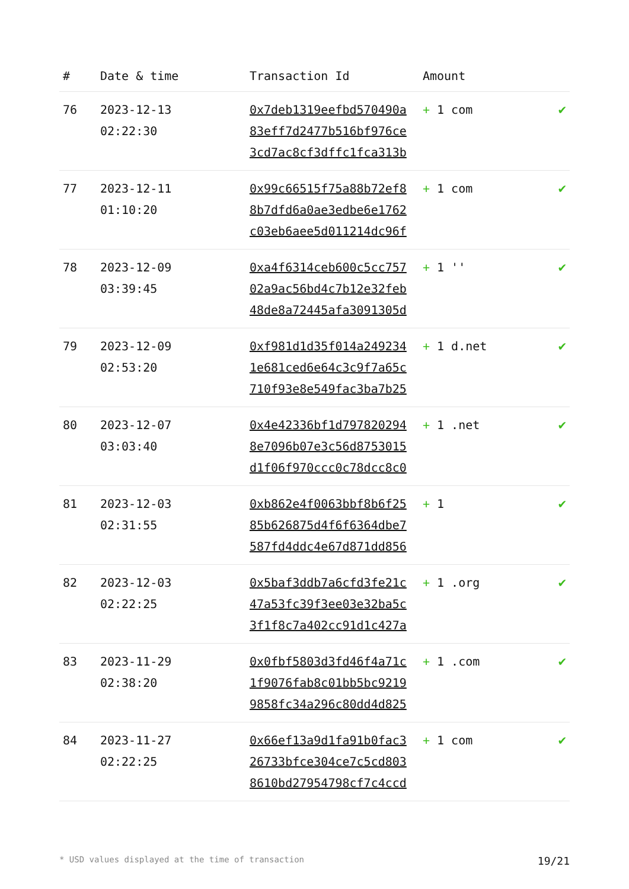| # | Date & time | Transaction Id | Amount | |
| --- | --- | --- | --- | --- |
| 76 | 2023-12-13 02:22:30 | 0x7deb1319eefbd570490a 83eff7d2477b516bf976ce 3cd7ac8cf3dffc1fca313b | + 1 com | ✔ |
| 77 | 2023-12-11 01:10:20 | 0x99c66515f75a88b72ef8 8b7dfd6a0ae3edbe6e1762 c03eb6aee5d011214dc96f | + 1 com | ✔ |
| 78 | 2023-12-09 03:39:45 | 0xa4f6314ceb600c5cc757 02a9ac56bd4c7b12e32feb 48de8a72445afa3091305d | + 1 '' | ✔ |
| 79 | 2023-12-09 02:53:20 | 0xf981d1d35f014a249234 1e681ced6e64c3c9f7a65c 710f93e8e549fac3ba7b25 | + 1 d.net | ✔ |
| 80 | 2023-12-07 03:03:40 | 0x4e42336bf1d797820294 8e7096b07e3c56d8753015 d1f06f970ccc0c78dcc8c0 | + 1 .net | ✔ |
| 81 | 2023-12-03 02:31:55 | 0xb862e4f0063bbf8b6f25 85b626875d4f6f6364dbe7 587fd4ddc4e67d871dd856 | + 1 | ✔ |
| 82 | 2023-12-03 02:22:25 | 0x5baf3ddb7a6cfd3fe21c 47a53fc39f3ee03e32ba5c 3f1f8c7a402cc91d1c427a | + 1 .org | ✔ |
| 83 | 2023-11-29 02:38:20 | 0x0fbf5803d3fd46f4a71c 1f9076fab8c01bb5bc9219 9858fc34a296c80dd4d825 | + 1 .com | ✔ |
| 84 | 2023-11-27 02:22:25 | 0x66ef13a9d1fa91b0fac3 26733bfce304ce7c5cd803 8610bd27954798cf7c4ccd | + 1 com | ✔ |
* USD values displayed at the time of transaction 19/21